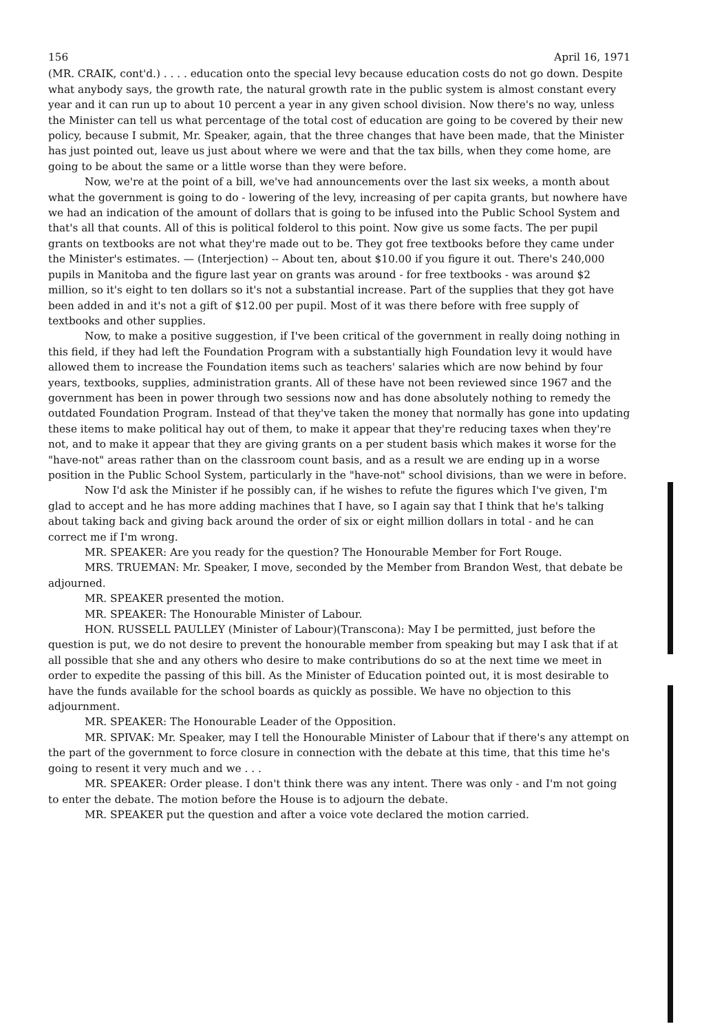156 April 16, 1971
(MR. CRAIK, cont'd.) . . . . education onto the special levy because education costs do not go down. Despite what anybody says, the growth rate, the natural growth rate in the public system is almost constant every year and it can run up to about 10 percent a year in any given school division. Now there's no way, unless the Minister can tell us what percentage of the total cost of education are going to be covered by their new policy, because I submit, Mr. Speaker, again, that the three changes that have been made, that the Minister has just pointed out, leave us just about where we were and that the tax bills, when they come home, are going to be about the same or a little worse than they were before.
Now, we're at the point of a bill, we've had announcements over the last six weeks, a month about what the government is going to do - lowering of the levy, increasing of per capita grants, but nowhere have we had an indication of the amount of dollars that is going to be infused into the Public School System and that's all that counts. All of this is political folderol to this point. Now give us some facts. The per pupil grants on textbooks are not what they're made out to be. They got free textbooks before they came under the Minister's estimates. — (Interjection) -- About ten, about $10.00 if you figure it out. There's 240,000 pupils in Manitoba and the figure last year on grants was around - for free textbooks - was around $2 million, so it's eight to ten dollars so it's not a substantial increase. Part of the supplies that they got have been added in and it's not a gift of $12.00 per pupil. Most of it was there before with free supply of textbooks and other supplies.
Now, to make a positive suggestion, if I've been critical of the government in really doing nothing in this field, if they had left the Foundation Program with a substantially high Foundation levy it would have allowed them to increase the Foundation items such as teachers' salaries which are now behind by four years, textbooks, supplies, administration grants. All of these have not been reviewed since 1967 and the government has been in power through two sessions now and has done absolutely nothing to remedy the outdated Foundation Program. Instead of that they've taken the money that normally has gone into updating these items to make political hay out of them, to make it appear that they're reducing taxes when they're not, and to make it appear that they are giving grants on a per student basis which makes it worse for the "have-not" areas rather than on the classroom count basis, and as a result we are ending up in a worse position in the Public School System, particularly in the "have-not" school divisions, than we were in before.
Now I'd ask the Minister if he possibly can, if he wishes to refute the figures which I've given, I'm glad to accept and he has more adding machines that I have, so I again say that I think that he's talking about taking back and giving back around the order of six or eight million dollars in total - and he can correct me if I'm wrong.
MR. SPEAKER: Are you ready for the question? The Honourable Member for Fort Rouge.
MRS. TRUEMAN: Mr. Speaker, I move, seconded by the Member from Brandon West, that debate be adjourned.
MR. SPEAKER presented the motion.
MR. SPEAKER: The Honourable Minister of Labour.
HON. RUSSELL PAULLEY (Minister of Labour)(Transcona): May I be permitted, just before the question is put, we do not desire to prevent the honourable member from speaking but may I ask that if at all possible that she and any others who desire to make contributions do so at the next time we meet in order to expedite the passing of this bill. As the Minister of Education pointed out, it is most desirable to have the funds available for the school boards as quickly as possible. We have no objection to this adjournment.
MR. SPEAKER: The Honourable Leader of the Opposition.
MR. SPIVAK: Mr. Speaker, may I tell the Honourable Minister of Labour that if there's any attempt on the part of the government to force closure in connection with the debate at this time, that this time he's going to resent it very much and we . . .
MR. SPEAKER: Order please. I don't think there was any intent. There was only - and I'm not going to enter the debate. The motion before the House is to adjourn the debate.
MR. SPEAKER put the question and after a voice vote declared the motion carried.